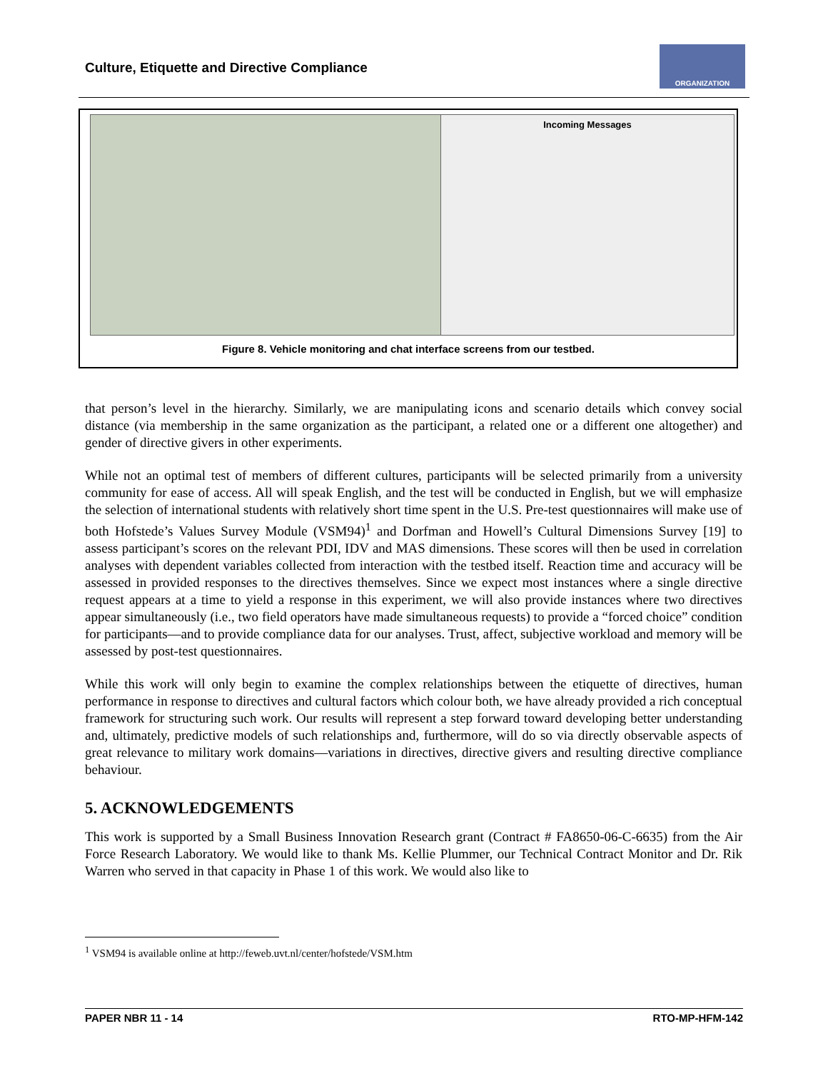Culture, Etiquette and Directive Compliance
ORGANIZATION
Incoming Messages
Figure 8. Vehicle monitoring and chat interface screens from our testbed.
that person’s level in the hierarchy. Similarly, we are manipulating icons and scenario details which convey social distance (via membership in the same organization as the participant, a related one or a different one altogether) and gender of directive givers in other experiments.
While not an optimal test of members of different cultures, participants will be selected primarily from a university community for ease of access. All will speak English, and the test will be conducted in English, but we will emphasize the selection of international students with relatively short time spent in the U.S. Pre-test questionnaires will make use of both Hofstede’s Values Survey Module (VSM94)<sup>1</sup> and Dorfman and Howell’s Cultural Dimensions Survey [19] to assess participant’s scores on the relevant PDI, IDV and MAS dimensions. These scores will then be used in correlation analyses with dependent variables collected from interaction with the testbed itself. Reaction time and accuracy will be assessed in provided responses to the directives themselves. Since we expect most instances where a single directive request appears at a time to yield a response in this experiment, we will also provide instances where two directives appear simultaneously (i.e., two field operators have made simultaneous requests) to provide a “forced choice” condition for participants—and to provide compliance data for our analyses. Trust, affect, subjective workload and memory will be assessed by post-test questionnaires.
While this work will only begin to examine the complex relationships between the etiquette of directives, human performance in response to directives and cultural factors which colour both, we have already provided a rich conceptual framework for structuring such work. Our results will represent a step forward toward developing better understanding and, ultimately, predictive models of such relationships and, furthermore, will do so via directly observable aspects of great relevance to military work domains—variations in directives, directive givers and resulting directive compliance behaviour.
5. ACKNOWLEDGEMENTS
This work is supported by a Small Business Innovation Research grant (Contract # FA8650-06-C-6635) from the Air Force Research Laboratory. We would like to thank Ms. Kellie Plummer, our Technical Contract Monitor and Dr. Rik Warren who served in that capacity in Phase 1 of this work. We would also like to
<sup>1</sup> VSM94 is available online at http://feweb.uvt.nl/center/hofstede/VSM.htm
PAPER NBR 11 - 14 RTO-MP-HFM-142